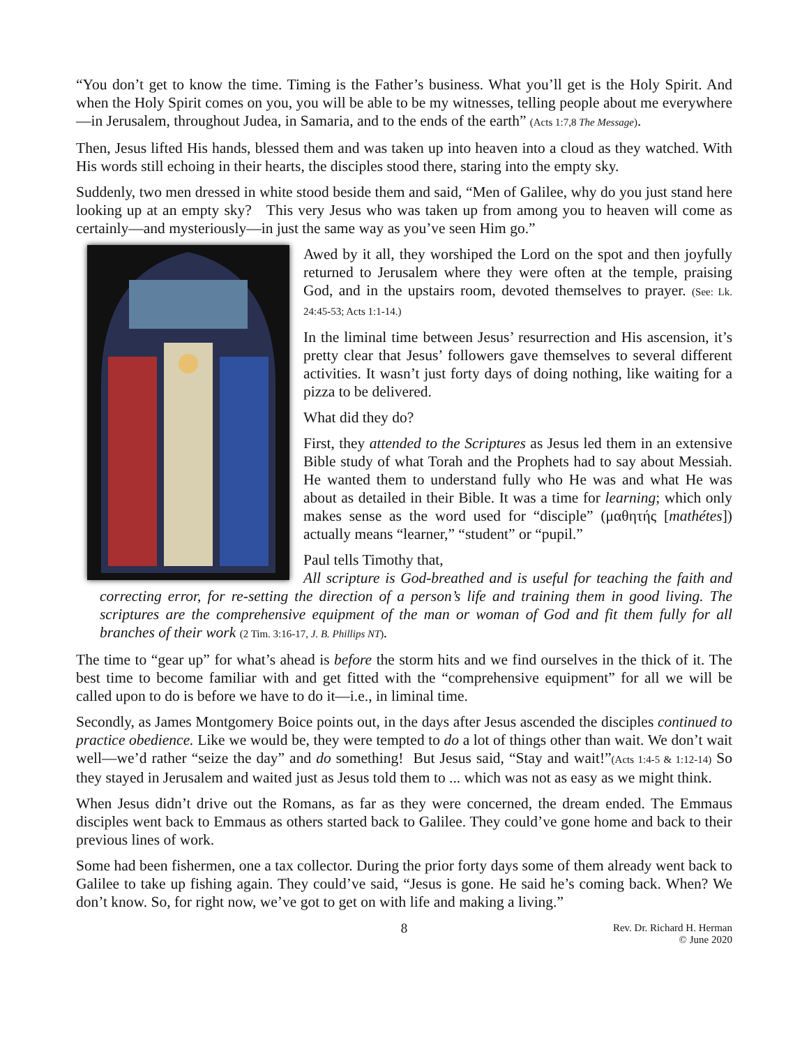“You don’t get to know the time. Timing is the Father’s business. What you’ll get is the Holy Spirit. And when the Holy Spirit comes on you, you will be able to be my witnesses, telling people about me everywhere—in Jerusalem, throughout Judea, in Samaria, and to the ends of the earth” (Acts 1:7,8 The Message).
Then, Jesus lifted His hands, blessed them and was taken up into heaven into a cloud as they watched. With His words still echoing in their hearts, the disciples stood there, staring into the empty sky.
Suddenly, two men dressed in white stood beside them and said, “Men of Galilee, why do you just stand here looking up at an empty sky? This very Jesus who was taken up from among you to heaven will come as certainly—and mysteriously—in just the same way as you’ve seen Him go.”
Awed by it all, they worshiped the Lord on the spot and then joyfully returned to Jerusalem where they were often at the temple, praising God, and in the upstairs room, devoted themselves to prayer. (See: Lk. 24:45-53; Acts 1:1-14.)
In the liminal time between Jesus’ resurrection and His ascension, it’s pretty clear that Jesus’ followers gave themselves to several different activities. It wasn’t just forty days of doing nothing, like waiting for a pizza to be delivered.
What did they do?
First, they attended to the Scriptures as Jesus led them in an extensive Bible study of what Torah and the Prophets had to say about Messiah. He wanted them to understand fully who He was and what He was about as detailed in their Bible. It was a time for learning; which only makes sense as the word used for “disciple” (μαθητής [mathétes]) actually means “learner,” “student” or “pupil.”
Paul tells Timothy that,
All scripture is God-breathed and is useful for teaching the faith and correcting error, for re-setting the direction of a person’s life and training them in good living. The scriptures are the comprehensive equipment of the man or woman of God and fit them fully for all branches of their work (2 Tim. 3:16-17, J. B. Phillips NT).
The time to “gear up” for what’s ahead is before the storm hits and we find ourselves in the thick of it. The best time to become familiar with and get fitted with the “comprehensive equipment” for all we will be called upon to do is before we have to do it—i.e., in liminal time.
Secondly, as James Montgomery Boice points out, in the days after Jesus ascended the disciples continued to practice obedience. Like we would be, they were tempted to do a lot of things other than wait. We don’t wait well—we’d rather “seize the day” and do something! But Jesus said, “Stay and wait!”(Acts 1:4-5 & 1:12-14) So they stayed in Jerusalem and waited just as Jesus told them to ... which was not as easy as we might think.
When Jesus didn’t drive out the Romans, as far as they were concerned, the dream ended. The Emmaus disciples went back to Emmaus as others started back to Galilee. They could’ve gone home and back to their previous lines of work.
Some had been fishermen, one a tax collector. During the prior forty days some of them already went back to Galilee to take up fishing again. They could’ve said, “Jesus is gone. He said he’s coming back. When? We don’t know. So, for right now, we’ve got to get on with life and making a living.”
8 Rev. Dr. Richard H. Herman
© June 2020